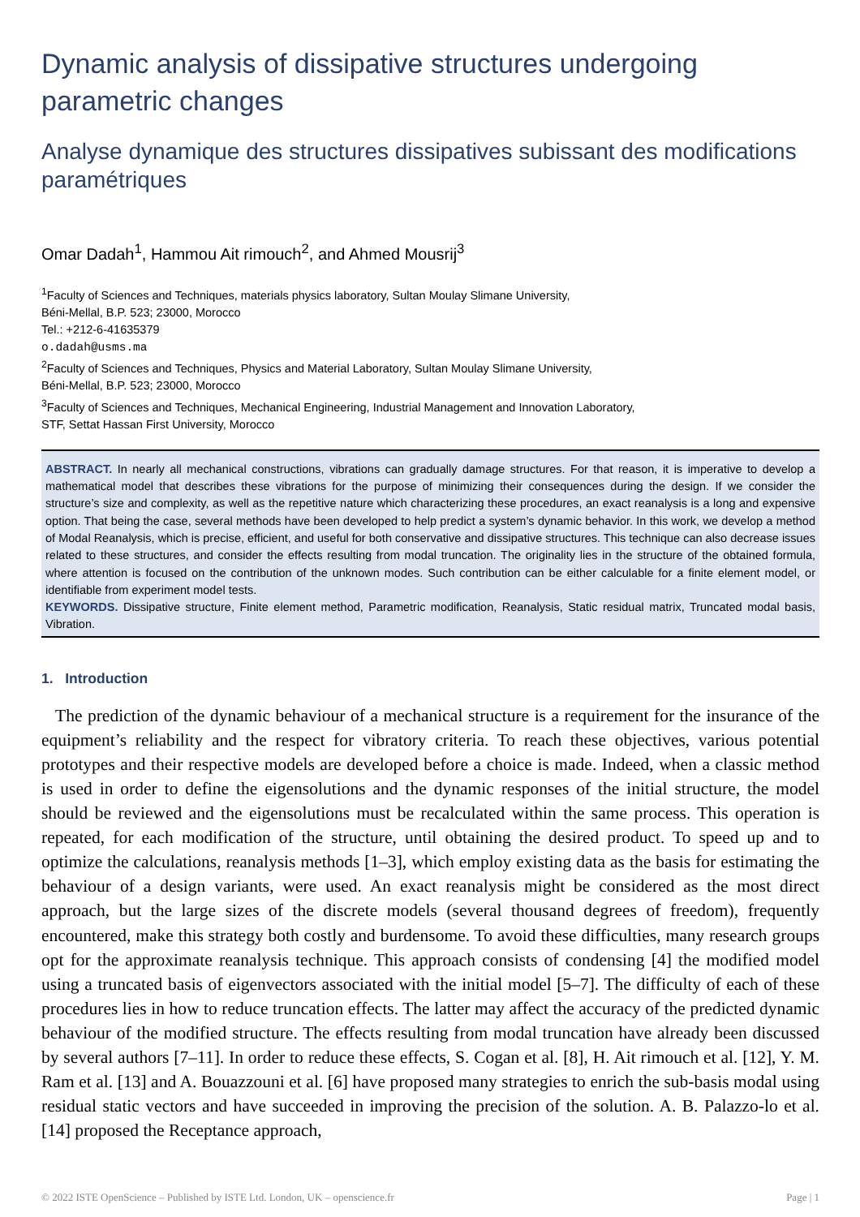Dynamic analysis of dissipative structures undergoing parametric changes
Analyse dynamique des structures dissipatives subissant des modifications paramétriques
Omar Dadah<sup>1</sup>, Hammou Ait rimouch<sup>2</sup>, and Ahmed Mousrij<sup>3</sup>
<sup>1</sup> Faculty of Sciences and Techniques, materials physics laboratory, Sultan Moulay Slimane University,
Béni-Mellal, B.P. 523; 23000, Morocco
Tel.: +212-6-41635379
o.dadah@usms.ma
<sup>2</sup> Faculty of Sciences and Techniques, Physics and Material Laboratory, Sultan Moulay Slimane University,
Béni-Mellal, B.P. 523; 23000, Morocco
<sup>3</sup> Faculty of Sciences and Techniques, Mechanical Engineering, Industrial Management and Innovation Laboratory,
STF, Settat Hassan First University, Morocco
ABSTRACT. In nearly all mechanical constructions, vibrations can gradually damage structures. For that reason, it is imperative to develop a mathematical model that describes these vibrations for the purpose of minimizing their consequences during the design. If we consider the structure’s size and complexity, as well as the repetitive nature which characterizing these procedures, an exact reanalysis is a long and expensive option. That being the case, several methods have been developed to help predict a system’s dynamic behavior. In this work, we develop a method of Modal Reanalysis, which is precise, efficient, and useful for both conservative and dissipative structures. This technique can also decrease issues related to these structures, and consider the effects resulting from modal truncation. The originality lies in the structure of the obtained formula, where attention is focused on the contribution of the unknown modes. Such contribution can be either calculable for a finite element model, or identifiable from experiment model tests.
KEYWORDS. Dissipative structure, Finite element method, Parametric modification, Reanalysis, Static residual matrix, Truncated modal basis, Vibration.
1. Introduction
The prediction of the dynamic behaviour of a mechanical structure is a requirement for the insurance of the equipment’s reliability and the respect for vibratory criteria. To reach these objectives, various potential prototypes and their respective models are developed before a choice is made. Indeed, when a classic method is used in order to define the eigensolutions and the dynamic responses of the initial structure, the model should be reviewed and the eigensolutions must be recalculated within the same process. This operation is repeated, for each modification of the structure, until obtaining the desired product. To speed up and to optimize the calculations, reanalysis methods [1–3], which employ existing data as the basis for estimating the behaviour of a design variants, were used. An exact reanalysis might be considered as the most direct approach, but the large sizes of the discrete models (several thousand degrees of freedom), frequently encountered, make this strategy both costly and burdensome. To avoid these difficulties, many research groups opt for the approximate reanalysis technique. This approach consists of condensing [4] the modified model using a truncated basis of eigenvectors associated with the initial model [5–7]. The difficulty of each of these procedures lies in how to reduce truncation effects. The latter may affect the accuracy of the predicted dynamic behaviour of the modified structure. The effects resulting from modal truncation have already been discussed by several authors [7–11]. In order to reduce these effects, S. Cogan et al. [8], H. Ait rimouch et al. [12], Y. M. Ram et al. [13] and A. Bouazzouni et al. [6] have proposed many strategies to enrich the sub-basis modal using residual static vectors and have succeeded in improving the precision of the solution. A. B. Palazzo-lo et al. [14] proposed the Receptance approach,
© 2022 ISTE OpenScience – Published by ISTE Ltd. London, UK – openscience.fr Page | 1